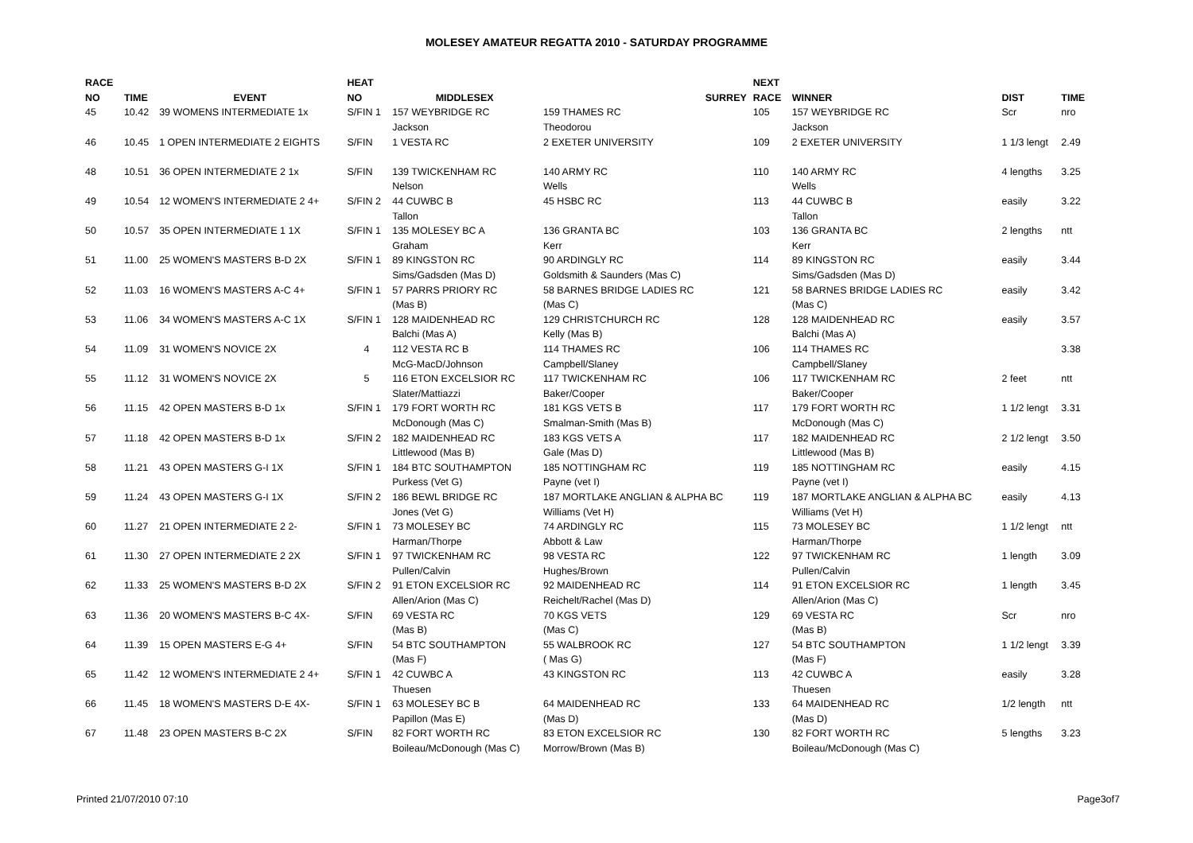MOLESEY AMATEUR REGATTA 2010 - SATURDAY PROGRAMME
| RACE | | | HEAT | | | NEXT | | | |
| --- | --- | --- | --- | --- | --- | --- | --- | --- | --- |
| NO | TIME | EVENT | NO | MIDDLESEX | SURREY | RACE | WINNER | DIST | TIME |
| 45 | 10.42 | 39 WOMENS INTERMEDIATE 1x | S/FIN 1 | 157 WEYBRIDGE RC | 159 THAMES RC | 105 | 157 WEYBRIDGE RC | Scr | nro |
| | | | | Jackson | Theodorou | | Jackson | | |
| 46 | 10.45 | 1 OPEN INTERMEDIATE 2 EIGHTS | S/FIN | 1 VESTA RC | 2 EXETER UNIVERSITY | 109 | 2 EXETER UNIVERSITY | 1 1/3 lengt | 2.49 |
| 48 | 10.51 | 36 OPEN INTERMEDIATE 2 1x | S/FIN | 139 TWICKENHAM RC | 140 ARMY RC | 110 | 140 ARMY RC | 4 lengths | 3.25 |
| | | | | Nelson | Wells | | Wells | | |
| 49 | 10.54 | 12 WOMEN'S INTERMEDIATE 2 4+ | S/FIN 2 | 44 CUWBC B | 45 HSBC RC | 113 | 44 CUWBC B | easily | 3.22 |
| | | | | Tallon | | | Tallon | | |
| 50 | 10.57 | 35 OPEN INTERMEDIATE 1 1X | S/FIN 1 | 135 MOLESEY BC A | 136 GRANTA BC | 103 | 136 GRANTA BC | 2 lengths | ntt |
| | | | | Graham | Kerr | | Kerr | | |
| 51 | 11.00 | 25 WOMEN'S MASTERS B-D 2X | S/FIN 1 | 89 KINGSTON RC | 90 ARDINGLY RC | 114 | 89 KINGSTON RC | easily | 3.44 |
| | | | | Sims/Gadsden (Mas D) | Goldsmith & Saunders (Mas C) | | Sims/Gadsden (Mas D) | | |
| 52 | 11.03 | 16 WOMEN'S MASTERS A-C 4+ | S/FIN 1 | 57 PARRS PRIORY RC | 58 BARNES BRIDGE LADIES RC | 121 | 58 BARNES BRIDGE LADIES RC | easily | 3.42 |
| | | | | (Mas B) | (Mas C) | | (Mas C) | | |
| 53 | 11.06 | 34 WOMEN'S MASTERS A-C 1X | S/FIN 1 | 128 MAIDENHEAD RC | 129 CHRISTCHURCH RC | 128 | 128 MAIDENHEAD RC | easily | 3.57 |
| | | | | Balchi (Mas A) | Kelly (Mas B) | | Balchi (Mas A) | | |
| 54 | 11.09 | 31 WOMEN'S NOVICE 2X | 4 | 112 VESTA RC B | 114 THAMES RC | 106 | 114 THAMES RC | | 3.38 |
| | | | | McG-MacD/Johnson | Campbell/Slaney | | Campbell/Slaney | | |
| 55 | 11.12 | 31 WOMEN'S NOVICE 2X | 5 | 116 ETON EXCELSIOR RC | 117 TWICKENHAM RC | 106 | 117 TWICKENHAM RC | 2 feet | ntt |
| | | | | Slater/Mattiazzi | Baker/Cooper | | Baker/Cooper | | |
| 56 | 11.15 | 42 OPEN MASTERS B-D 1x | S/FIN 1 | 179 FORT WORTH RC | 181 KGS VETS B | 117 | 179 FORT WORTH RC | 1 1/2 lengt | 3.31 |
| | | | | McDonough (Mas C) | Smalman-Smith (Mas B) | | McDonough (Mas C) | | |
| 57 | 11.18 | 42 OPEN MASTERS B-D 1x | S/FIN 2 | 182 MAIDENHEAD RC | 183 KGS VETS A | 117 | 182 MAIDENHEAD RC | 2 1/2 lengt | 3.50 |
| | | | | Littlewood (Mas B) | Gale (Mas D) | | Littlewood (Mas B) | | |
| 58 | 11.21 | 43 OPEN MASTERS G-I 1X | S/FIN 1 | 184 BTC SOUTHAMPTON | 185 NOTTINGHAM RC | 119 | 185 NOTTINGHAM RC | easily | 4.15 |
| | | | | Purkess (Vet G) | Payne (vet I) | | Payne (vet I) | | |
| 59 | 11.24 | 43 OPEN MASTERS G-I 1X | S/FIN 2 | 186 BEWL BRIDGE RC | 187 MORTLAKE ANGLIAN & ALPHA BC | 119 | 187 MORTLAKE ANGLIAN & ALPHA BC | easily | 4.13 |
| | | | | Jones (Vet G) | Williams (Vet H) | | Williams (Vet H) | | |
| 60 | 11.27 | 21 OPEN INTERMEDIATE 2 2- | S/FIN 1 | 73 MOLESEY BC | 74 ARDINGLY RC | 115 | 73 MOLESEY BC | 1 1/2 lengt | ntt |
| | | | | Harman/Thorpe | Abbott & Law | | Harman/Thorpe | | |
| 61 | 11.30 | 27 OPEN INTERMEDIATE 2 2X | S/FIN 1 | 97 TWICKENHAM RC | 98 VESTA RC | 122 | 97 TWICKENHAM RC | 1 length | 3.09 |
| | | | | Pullen/Calvin | Hughes/Brown | | Pullen/Calvin | | |
| 62 | 11.33 | 25 WOMEN'S MASTERS B-D 2X | S/FIN 2 | 91 ETON EXCELSIOR RC | 92 MAIDENHEAD RC | 114 | 91 ETON EXCELSIOR RC | 1 length | 3.45 |
| | | | | Allen/Arion (Mas C) | Reichelt/Rachel (Mas D) | | Allen/Arion (Mas C) | | |
| 63 | 11.36 | 20 WOMEN'S MASTERS B-C 4X- | S/FIN | 69 VESTA RC | 70 KGS VETS | 129 | 69 VESTA RC | Scr | nro |
| | | | | (Mas B) | (Mas C) | | (Mas B) | | |
| 64 | 11.39 | 15 OPEN MASTERS E-G 4+ | S/FIN | 54 BTC SOUTHAMPTON | 55 WALBROOK RC | 127 | 54 BTC SOUTHAMPTON | 1 1/2 lengt | 3.39 |
| | | | | (Mas F) | ( Mas G) | | (Mas F) | | |
| 65 | 11.42 | 12 WOMEN'S INTERMEDIATE 2 4+ | S/FIN 1 | 42 CUWBC A | 43 KINGSTON RC | 113 | 42 CUWBC A | easily | 3.28 |
| | | | | Thuesen | | | Thuesen | | |
| 66 | 11.45 | 18 WOMEN'S MASTERS D-E 4X- | S/FIN 1 | 63 MOLESEY BC B | 64 MAIDENHEAD RC | 133 | 64 MAIDENHEAD RC | 1/2 length | ntt |
| | | | | Papillon (Mas E) | (Mas D) | | (Mas D) | | |
| 67 | 11.48 | 23 OPEN MASTERS B-C 2X | S/FIN | 82 FORT WORTH RC | 83 ETON EXCELSIOR RC | 130 | 82 FORT WORTH RC | 5 lengths | 3.23 |
| | | | | Boileau/McDonough (Mas C) | Morrow/Brown (Mas B) | | Boileau/McDonough (Mas C) | | |
Printed 21/07/2010 07:10 Page3of7